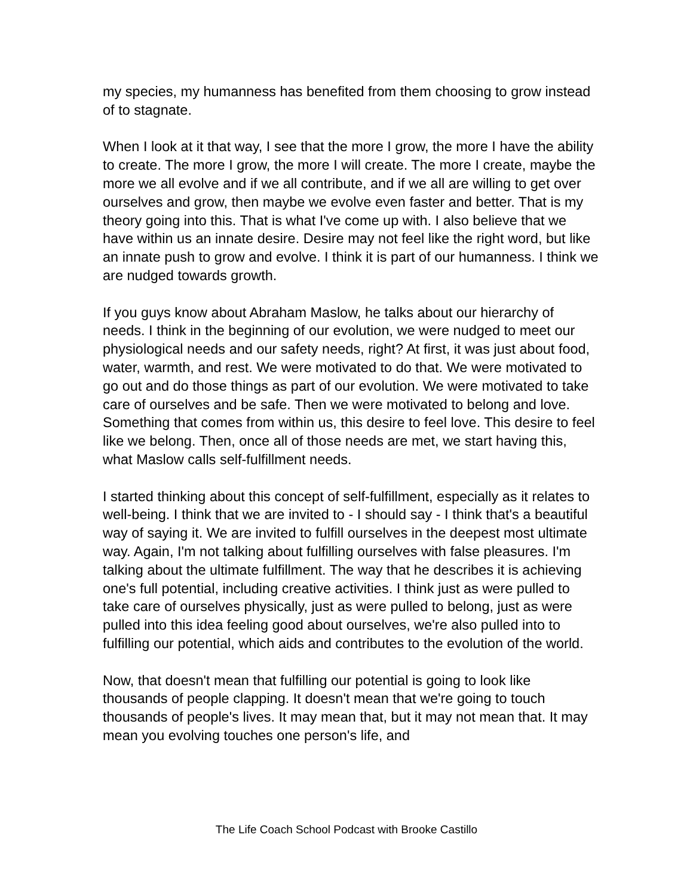my species, my humanness has benefited from them choosing to grow instead of to stagnate.
When I look at it that way, I see that the more I grow, the more I have the ability to create. The more I grow, the more I will create. The more I create, maybe the more we all evolve and if we all contribute, and if we all are willing to get over ourselves and grow, then maybe we evolve even faster and better. That is my theory going into this. That is what I've come up with. I also believe that we have within us an innate desire. Desire may not feel like the right word, but like an innate push to grow and evolve. I think it is part of our humanness. I think we are nudged towards growth.
If you guys know about Abraham Maslow, he talks about our hierarchy of needs. I think in the beginning of our evolution, we were nudged to meet our physiological needs and our safety needs, right? At first, it was just about food, water, warmth, and rest. We were motivated to do that. We were motivated to go out and do those things as part of our evolution. We were motivated to take care of ourselves and be safe. Then we were motivated to belong and love. Something that comes from within us, this desire to feel love. This desire to feel like we belong. Then, once all of those needs are met, we start having this, what Maslow calls self-fulfillment needs.
I started thinking about this concept of self-fulfillment, especially as it relates to well-being. I think that we are invited to - I should say - I think that's a beautiful way of saying it. We are invited to fulfill ourselves in the deepest most ultimate way. Again, I'm not talking about fulfilling ourselves with false pleasures. I'm talking about the ultimate fulfillment. The way that he describes it is achieving one's full potential, including creative activities. I think just as were pulled to take care of ourselves physically, just as were pulled to belong, just as were pulled into this idea feeling good about ourselves, we're also pulled into to fulfilling our potential, which aids and contributes to the evolution of the world.
Now, that doesn't mean that fulfilling our potential is going to look like thousands of people clapping. It doesn't mean that we're going to touch thousands of people's lives. It may mean that, but it may not mean that. It may mean you evolving touches one person's life, and
The Life Coach School Podcast with Brooke Castillo